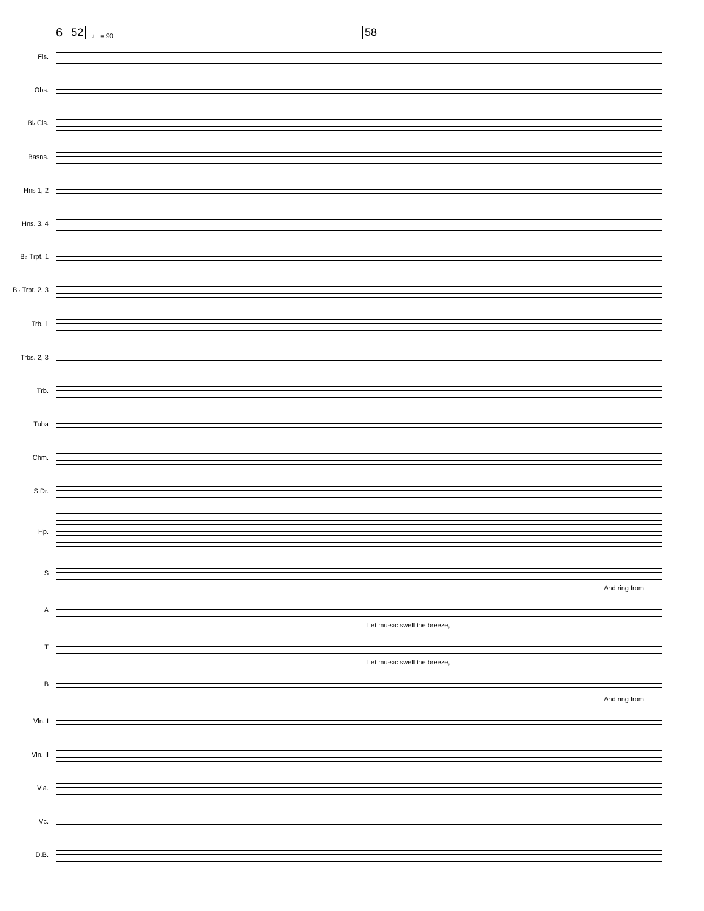6 52 ♩ = 90 58
Fls.
Obs.
B♭ Cls.
Basns.
Hns 1, 2
Hns. 3, 4
B♭ Trpt. 1
B♭ Trpt. 2, 3
Trb. 1
Trbs. 2, 3
Trb.
Tuba
Chm.
S.Dr.
Hp.
S
And ring from
A
Let mu-sic swell the breeze,
T
Let mu-sic swell the breeze,
B
And ring from
Vln. I
Vln. II
Vla.
Vc.
D.B.